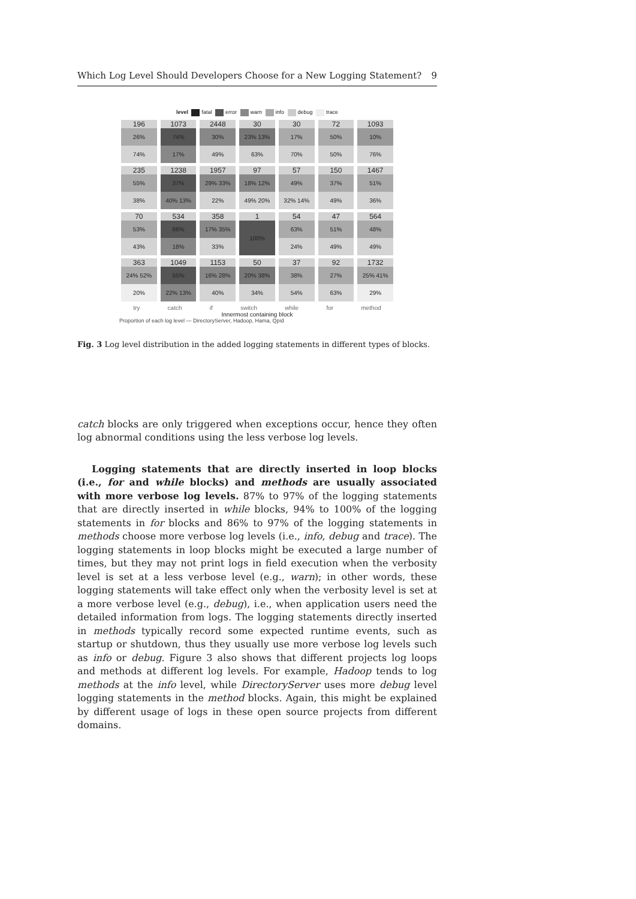Which Log Level Should Developers Choose for a New Logging Statement? 9
level fatal error warn info debug trace
196
26%
74%
1073
74%
17%
2448
30%
49%
30
23% 13%
63%
30
17%
70%
72
50%
50%
1093
10%
76%
235
55%
38%
1238
37%
40% 13%
1957
29% 33%
22%
97
18% 12%
49% 20%
57
49%
32% 14%
150
37%
49%
1467
51%
36%
70
53%
43%
534
66%
18%
358
17% 35%
33%
1
100%
54
63%
24%
47
51%
49%
564
48%
49%
363
24% 52%
20%
1049
55%
22% 13%
1153
16% 28%
40%
50
20% 38%
34%
37
38%
54%
92
27%
63%
1732
25% 41%
29%
try catch if switch while for method
Innermost containing block
Proportion of each log level — DirectoryServer, Hadoop, Hama, Qpid
Fig. 3 Log level distribution in the added logging statements in different types of blocks.
catch blocks are only triggered when exceptions occur, hence they often log abnormal conditions using the less verbose log levels.
Logging statements that are directly inserted in loop blocks (i.e., for and while blocks) and methods are usually associated with more verbose log levels. 87% to 97% of the logging statements that are directly inserted in while blocks, 94% to 100% of the logging statements in for blocks and 86% to 97% of the logging statements in methods choose more verbose log levels (i.e., info, debug and trace). The logging statements in loop blocks might be executed a large number of times, but they may not print logs in field execution when the verbosity level is set at a less verbose level (e.g., warn); in other words, these logging statements will take effect only when the verbosity level is set at a more verbose level (e.g., debug), i.e., when application users need the detailed information from logs. The logging statements directly inserted in methods typically record some expected runtime events, such as startup or shutdown, thus they usually use more verbose log levels such as info or debug. Figure 3 also shows that different projects log loops and methods at different log levels. For example, Hadoop tends to log methods at the info level, while DirectoryServer uses more debug level logging statements in the method blocks. Again, this might be explained by different usage of logs in these open source projects from different domains.